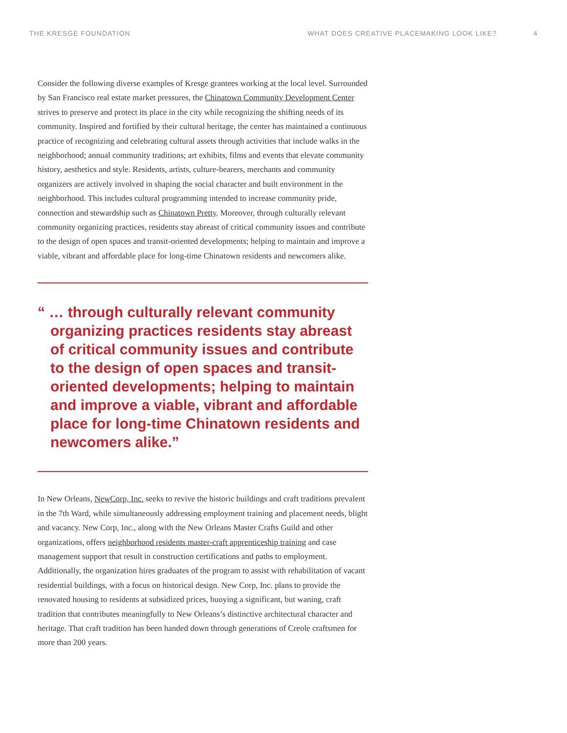THE KRESGE FOUNDATION WHAT DOES CREATIVE PLACEMAKING LOOK LIKE? 4
Consider the following diverse examples of Kresge grantees working at the local level. Surrounded by San Francisco real estate market pressures, the Chinatown Community Development Center strives to preserve and protect its place in the city while recognizing the shifting needs of its community. Inspired and fortified by their cultural heritage, the center has maintained a continuous practice of recognizing and celebrating cultural assets through activities that include walks in the neighborhood; annual community traditions; art exhibits, films and events that elevate community history, aesthetics and style. Residents, artists, culture-bearers, merchants and community organizers are actively involved in shaping the social character and built environment in the neighborhood. This includes cultural programming intended to increase community pride, connection and stewardship such as Chinatown Pretty. Moreover, through culturally relevant community organizing practices, residents stay abreast of critical community issues and contribute to the design of open spaces and transit-oriented developments; helping to maintain and improve a viable, vibrant and affordable place for long-time Chinatown residents and newcomers alike.
“ … through culturally relevant community organizing practices residents stay abreast of critical community issues and contribute to the design of open spaces and transit-oriented developments; helping to maintain and improve a viable, vibrant and affordable place for long-time Chinatown residents and newcomers alike.”
In New Orleans, NewCorp, Inc. seeks to revive the historic buildings and craft traditions prevalent in the 7th Ward, while simultaneously addressing employment training and placement needs, blight and vacancy. New Corp, Inc., along with the New Orleans Master Crafts Guild and other organizations, offers neighborhood residents master-craft apprenticeship training and case management support that result in construction certifications and paths to employment. Additionally, the organization hires graduates of the program to assist with rehabilitation of vacant residential buildings, with a focus on historical design. New Corp, Inc. plans to provide the renovated housing to residents at subsidized prices, buoying a significant, but waning, craft tradition that contributes meaningfully to New Orleans’s distinctive architectural character and heritage. That craft tradition has been handed down through generations of Creole craftsmen for more than 200 years.